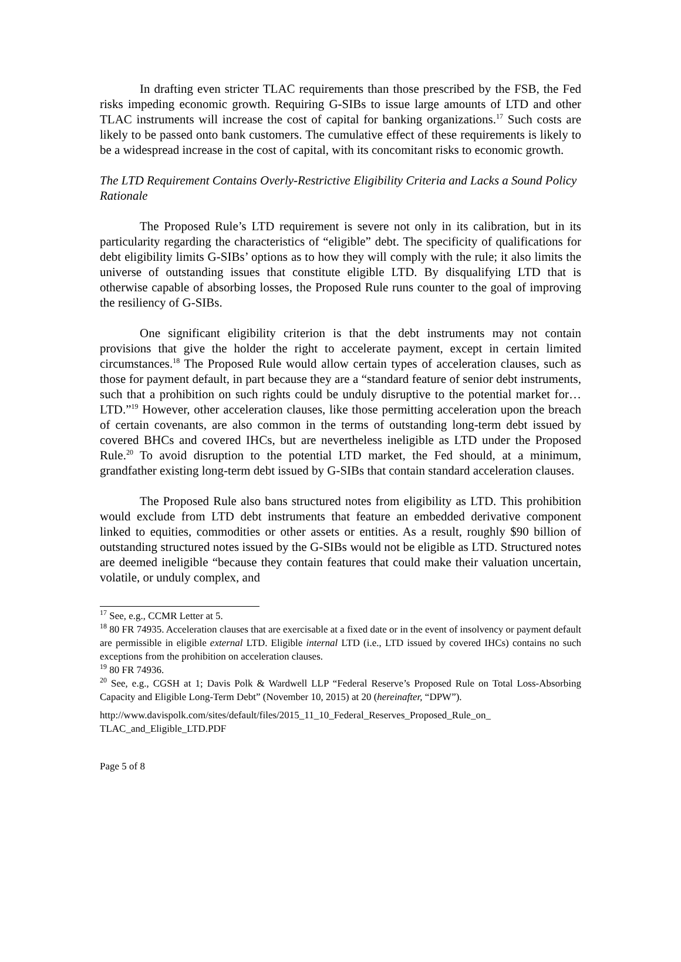In drafting even stricter TLAC requirements than those prescribed by the FSB, the Fed risks impeding economic growth. Requiring G-SIBs to issue large amounts of LTD and other TLAC instruments will increase the cost of capital for banking organizations.<sup>17</sup> Such costs are likely to be passed onto bank customers. The cumulative effect of these requirements is likely to be a widespread increase in the cost of capital, with its concomitant risks to economic growth.
The LTD Requirement Contains Overly-Restrictive Eligibility Criteria and Lacks a Sound Policy Rationale
The Proposed Rule’s LTD requirement is severe not only in its calibration, but in its particularity regarding the characteristics of “eligible” debt. The specificity of qualifications for debt eligibility limits G-SIBs’ options as to how they will comply with the rule; it also limits the universe of outstanding issues that constitute eligible LTD. By disqualifying LTD that is otherwise capable of absorbing losses, the Proposed Rule runs counter to the goal of improving the resiliency of G-SIBs.
One significant eligibility criterion is that the debt instruments may not contain provisions that give the holder the right to accelerate payment, except in certain limited circumstances.<sup>18</sup> The Proposed Rule would allow certain types of acceleration clauses, such as those for payment default, in part because they are a “standard feature of senior debt instruments, such that a prohibition on such rights could be unduly disruptive to the potential market for…LTD.”<sup>19</sup> However, other acceleration clauses, like those permitting acceleration upon the breach of certain covenants, are also common in the terms of outstanding long-term debt issued by covered BHCs and covered IHCs, but are nevertheless ineligible as LTD under the Proposed Rule.<sup>20</sup> To avoid disruption to the potential LTD market, the Fed should, at a minimum, grandfather existing long-term debt issued by G-SIBs that contain standard acceleration clauses.
The Proposed Rule also bans structured notes from eligibility as LTD. This prohibition would exclude from LTD debt instruments that feature an embedded derivative component linked to equities, commodities or other assets or entities. As a result, roughly $90 billion of outstanding structured notes issued by the G-SIBs would not be eligible as LTD. Structured notes are deemed ineligible “because they contain features that could make their valuation uncertain, volatile, or unduly complex, and
<sup>17</sup> See, e.g., CCMR Letter at 5.
<sup>18</sup> 80 FR 74935. Acceleration clauses that are exercisable at a fixed date or in the event of insolvency or payment default are permissible in eligible external LTD. Eligible internal LTD (i.e., LTD issued by covered IHCs) contains no such exceptions from the prohibition on acceleration clauses.
<sup>19</sup> 80 FR 74936.
<sup>20</sup> See, e.g., CGSH at 1; Davis Polk & Wardwell LLP “Federal Reserve’s Proposed Rule on Total Loss-Absorbing Capacity and Eligible Long-Term Debt” (November 10, 2015) at 20 (hereinafter, “DPW”).
http://www.davispolk.com/sites/default/files/2015_11_10_Federal_Reserves_Proposed_Rule_on_ TLAC_and_Eligible_LTD.PDF
Page 5 of 8